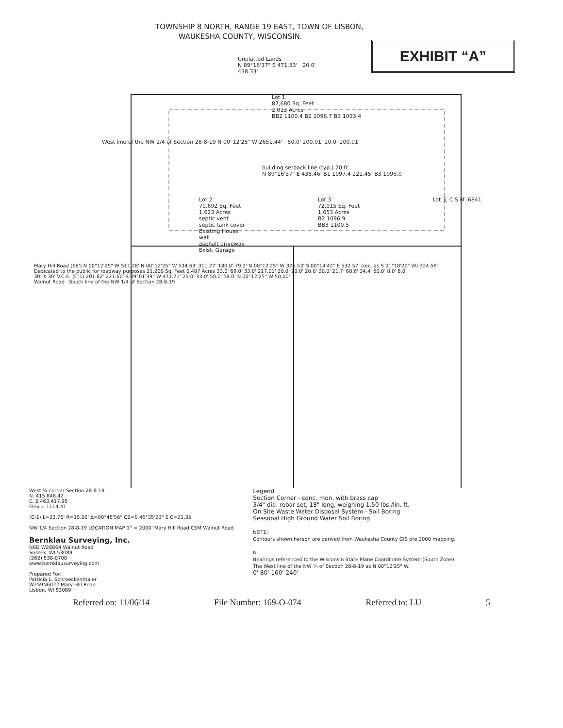TOWNSHIP 8 NORTH, RANGE 19 EAST, TOWN OF LISBON,
WAUKESHA COUNTY, WISCONSIN.
EXHIBIT “A”
Unplatted Lands
N 89°16'37" E 471.33' 20.0'
438.33'
Lot 1
87,680 Sq. Feet
2.013 Acres
BB2 1100.4 B2 1096.7 B3 1093.4
West line of the NW 1/4 of Section 28-8-19 N 00°12'25" W 2651.44' 50.0' 200.01' 20.0' 200.01'
building setback line (typ.) 20.0'
N 89°16'37" E 438.46' B1 1097.4 221.45' B3 1095.0
Lot 2
70,692 Sq. Feet
1.623 Acres
septic vent
septic tank cover
Existing House
wall
asphalt driveway
Exist. Garage Lot 3
72,015 Sq. Feet
1.653 Acres
B2 1096.9
BB3 1100.5 Lot 3, C.S.M. 6841
Mary Hill Road (66') N 00°12'25" W 511.28' N 00°12'25" W 534.63' 311.27' 180.0' 79.2' N 00°12'25" W 325.53' S 00°14'42" E 532.57' (rec. as S 01°18'20" W) 324.56'
Dedicated to the public for roadway purposes 21,200 Sq. Feet 0.487 Acres 33.0' 69.0' 33.0' 217.01' 20.0' 20.0' 20.0' 20.0' 21.7' 68.6' 34.4' 50.0' 8.0' 8.0'
30' X 30' V.C.E. (C-1) 201.82' 221.60' S 89°01'39" W 471.71' 25.0' 33.0' 50.0' 58.0' N 00°12'25" W 50.00'
Walnut Road South line of the NW 1/4 of Section 28-8-19
West ¼ corner Section 28-8-19
N. 415,848.42
E. 2,463,417.95
Elev.= 1114.41
(C-1) L=23.76' R=15.00' Δ=90°45'56" CB=S 45°35'23" E C=21.35'
NW 1/4 Section 28-8-19 LOCATION MAP 1" = 2000' Mary Hill Road CSM Walnut Road
Bernklau Surveying, Inc.
N6D W28864 Walnut Road
Sussex, WI 53089
(262) 538-0708
www.bernklausurveying.com
Prepared For:
Patricia L. Schroeckenthaler
W259N6022 Mary Hill Road
Lisbon, WI 53089
Legend
Section Corner - conc. mon. with brass cap
3/4" dia. rebar set, 18" long, weighing 1.50 lbs./lin. ft.
On Site Waste Water Disposal System - Soil Boring
Seasonal High Ground Water Soil Boring
NOTE:
Contours shown hereon are derived from Waukesha County GIS pre 2000 mapping.
N
Bearings referenced to the Wisconsin State Plane Coordinate System (South Zone)
The West line of the NW ¼ of Section 28-8-19 as N 00°12'25" W.
0' 80' 160' 240'
Referred on: 11/06/14 File Number: 169-O-074 Referred to: LU 5